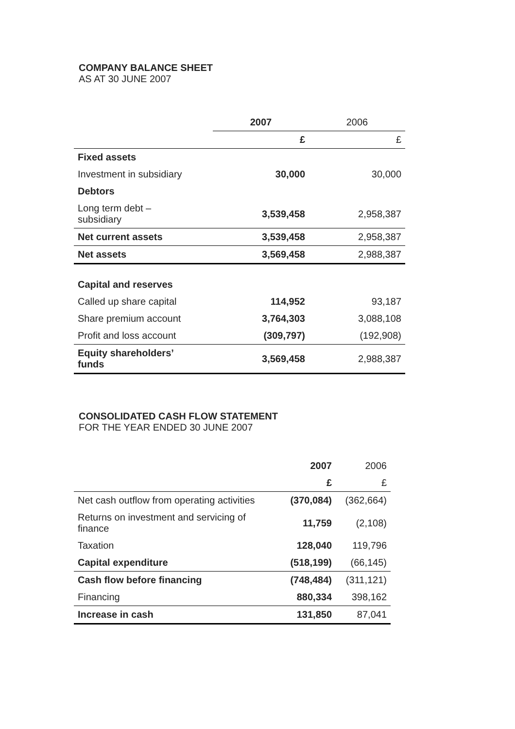COMPANY BALANCE SHEET
AS AT 30 JUNE 2007
| | 2007 | 2006 |
| --- | --- | --- |
| | £ | £ |
| Fixed assets | | |
| Investment in subsidiary | 30,000 | 30,000 |
| Debtors | | |
| Long term debt – subsidiary | 3,539,458 | 2,958,387 |
| Net current assets | 3,539,458 | 2,958,387 |
| Net assets | 3,569,458 | 2,988,387 |
| Capital and reserves | | |
| Called up share capital | 114,952 | 93,187 |
| Share premium account | 3,764,303 | 3,088,108 |
| Profit and loss account | (309,797) | (192,908) |
| Equity shareholders’ funds | 3,569,458 | 2,988,387 |
CONSOLIDATED CASH FLOW STATEMENT
FOR THE YEAR ENDED 30 JUNE 2007
| | 2007 | 2006 |
| --- | --- | --- |
| | £ | £ |
| Net cash outflow from operating activities | (370,084) | (362,664) |
| Returns on investment and servicing of finance | 11,759 | (2,108) |
| Taxation | 128,040 | 119,796 |
| Capital expenditure | (518,199) | (66,145) |
| Cash flow before financing | (748,484) | (311,121) |
| Financing | 880,334 | 398,162 |
| Increase in cash | 131,850 | 87,041 |